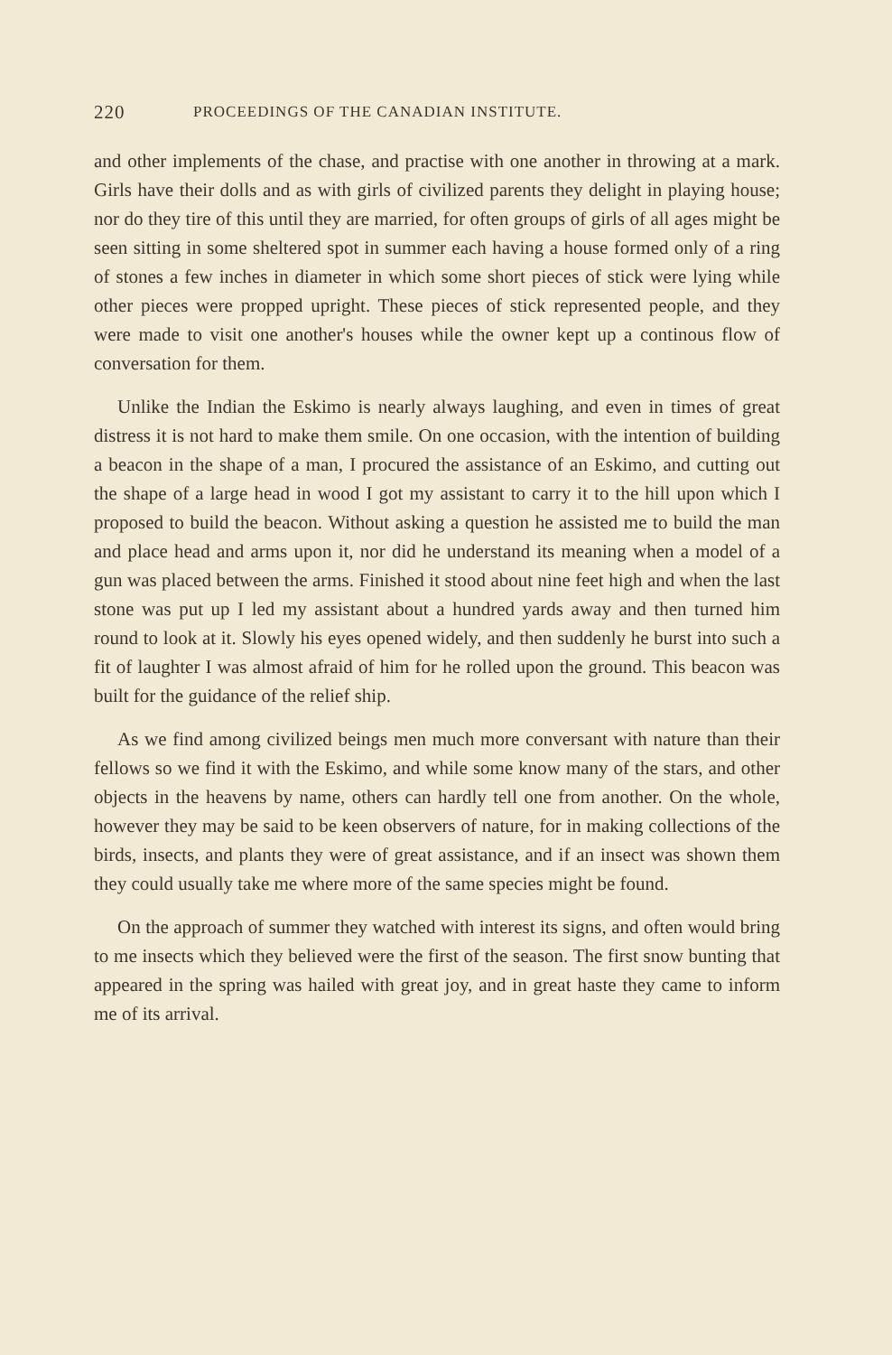220 PROCEEDINGS OF THE CANADIAN INSTITUTE.
and other implements of the chase, and practise with one another in throwing at a mark. Girls have their dolls and as with girls of civilized parents they delight in playing house; nor do they tire of this until they are married, for often groups of girls of all ages might be seen sitting in some sheltered spot in summer each having a house formed only of a ring of stones a few inches in diameter in which some short pieces of stick were lying while other pieces were propped upright. These pieces of stick represented people, and they were made to visit one another's houses while the owner kept up a continous flow of conversation for them.
Unlike the Indian the Eskimo is nearly always laughing, and even in times of great distress it is not hard to make them smile. On one occasion, with the intention of building a beacon in the shape of a man, I procured the assistance of an Eskimo, and cutting out the shape of a large head in wood I got my assistant to carry it to the hill upon which I proposed to build the beacon. Without asking a question he assisted me to build the man and place head and arms upon it, nor did he understand its meaning when a model of a gun was placed between the arms. Finished it stood about nine feet high and when the last stone was put up I led my assistant about a hundred yards away and then turned him round to look at it. Slowly his eyes opened widely, and then suddenly he burst into such a fit of laughter I was almost afraid of him for he rolled upon the ground. This beacon was built for the guidance of the relief ship.
As we find among civilized beings men much more conversant with nature than their fellows so we find it with the Eskimo, and while some know many of the stars, and other objects in the heavens by name, others can hardly tell one from another. On the whole, however they may be said to be keen observers of nature, for in making collections of the birds, insects, and plants they were of great assistance, and if an insect was shown them they could usually take me where more of the same species might be found.
On the approach of summer they watched with interest its signs, and often would bring to me insects which they believed were the first of the season. The first snow bunting that appeared in the spring was hailed with great joy, and in great haste they came to inform me of its arrival.